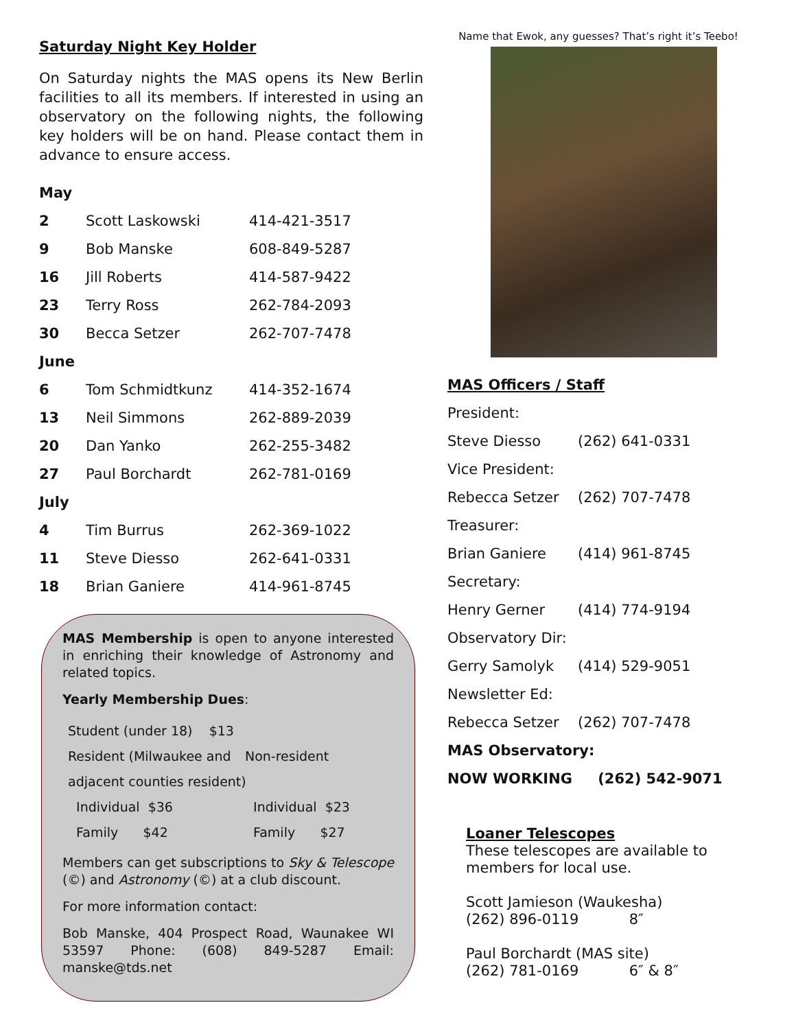Saturday Night Key Holder
On Saturday nights the MAS opens its New Berlin facilities to all its members. If interested in using an observatory on the following nights, the following key holders will be on hand. Please contact them in advance to ensure access.
| May | | |
| 2 | Scott Laskowski | 414-421-3517 |
| 9 | Bob Manske | 608-849-5287 |
| 16 | Jill Roberts | 414-587-9422 |
| 23 | Terry Ross | 262-784-2093 |
| 30 | Becca Setzer | 262-707-7478 |
| June | | |
| 6 | Tom Schmidtkunz | 414-352-1674 |
| 13 | Neil Simmons | 262-889-2039 |
| 20 | Dan Yanko | 262-255-3482 |
| 27 | Paul Borchardt | 262-781-0169 |
| July | | |
| 4 | Tim Burrus | 262-369-1022 |
| 11 | Steve Diesso | 262-641-0331 |
| 18 | Brian Ganiere | 414-961-8745 |
MAS Membership is open to anyone interested in enriching their knowledge of Astronomy and related topics.
Yearly Membership Dues:
| Student (under 18) $13 | |
| Resident (Milwaukee and | Non-resident |
| adjacent counties resident) | |
| Individual $36 | Individual $23 |
| Family $42 | Family $27 |
Members can get subscriptions to Sky & Telescope (©) and Astronomy (©) at a club discount.
For more information contact:
Bob Manske, 404 Prospect Road, Waunakee WI 53597 Phone: (608) 849-5287 Email: manske@tds.net
Name that Ewok, any guesses? That’s right it’s Teebo!
MAS Officers / Staff
| President: | |
| Steve Diesso | (262) 641-0331 |
| Vice President: | |
| Rebecca Setzer | (262) 707-7478 |
| Treasurer: | |
| Brian Ganiere | (414) 961-8745 |
| Secretary: | |
| Henry Gerner | (414) 774-9194 |
| Observatory Dir: | |
| Gerry Samolyk | (414) 529-9051 |
| Newsletter Ed: | |
| Rebecca Setzer | (262) 707-7478 |
| MAS Observatory: | |
| NOW WORKING | (262) 542-9071 |
Loaner Telescopes
These telescopes are available to members for local use.
Scott Jamieson (Waukesha)
(262) 896-0119 8″
Paul Borchardt (MAS site)
(262) 781-0169 6″ & 8″